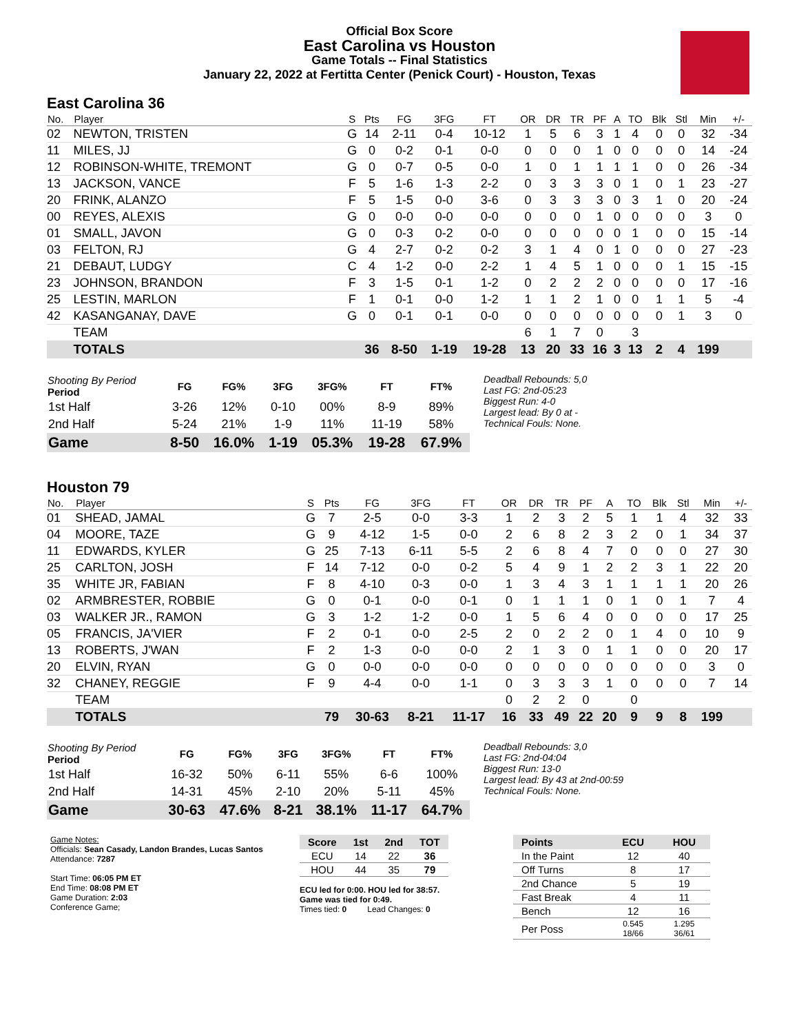Official Box Score
East Carolina vs Houston
Game Totals -- Final Statistics
January 22, 2022 at Fertitta Center (Penick Court) - Houston, Texas
East Carolina 36
| No. | Player | S | Pts | FG | 3FG | FT | OR | DR | TR | PF | A | TO | Blk | Stl | Min | +/- |
| --- | --- | --- | --- | --- | --- | --- | --- | --- | --- | --- | --- | --- | --- | --- | --- | --- |
| 02 | NEWTON, TRISTEN | G | 14 | 2-11 | 0-4 | 10-12 | 1 | 5 | 6 | 3 | 1 | 4 | 0 | 0 | 32 | -34 |
| 11 | MILES, JJ | G | 0 | 0-2 | 0-1 | 0-0 | 0 | 0 | 0 | 1 | 0 | 0 | 0 | 0 | 14 | -24 |
| 12 | ROBINSON-WHITE, TREMONT | G | 0 | 0-7 | 0-5 | 0-0 | 1 | 0 | 1 | 1 | 1 | 1 | 0 | 0 | 26 | -34 |
| 13 | JACKSON, VANCE | F | 5 | 1-6 | 1-3 | 2-2 | 0 | 3 | 3 | 3 | 0 | 1 | 0 | 1 | 23 | -27 |
| 20 | FRINK, ALANZO | F | 5 | 1-5 | 0-0 | 3-6 | 0 | 3 | 3 | 3 | 0 | 3 | 1 | 0 | 20 | -24 |
| 00 | REYES, ALEXIS | G | 0 | 0-0 | 0-0 | 0-0 | 0 | 0 | 0 | 1 | 0 | 0 | 0 | 0 | 3 | 0 |
| 01 | SMALL, JAVON | G | 0 | 0-3 | 0-2 | 0-0 | 0 | 0 | 0 | 0 | 0 | 1 | 0 | 0 | 15 | -14 |
| 03 | FELTON, RJ | G | 4 | 2-7 | 0-2 | 0-2 | 3 | 1 | 4 | 0 | 1 | 0 | 0 | 0 | 27 | -23 |
| 21 | DEBAUT, LUDGY | C | 4 | 1-2 | 0-0 | 2-2 | 1 | 4 | 5 | 1 | 0 | 0 | 0 | 1 | 15 | -15 |
| 23 | JOHNSON, BRANDON | F | 3 | 1-5 | 0-1 | 1-2 | 0 | 2 | 2 | 2 | 0 | 0 | 0 | 0 | 17 | -16 |
| 25 | LESTIN, MARLON | F | 1 | 0-1 | 0-0 | 1-2 | 1 | 1 | 2 | 1 | 0 | 0 | 1 | 1 | 5 | -4 |
| 42 | KASANGANAY, DAVE | G | 0 | 0-1 | 0-1 | 0-0 | 0 | 0 | 0 | 0 | 0 | 0 | 0 | 1 | 3 | 0 |
| | TEAM | | | | | | 6 | 1 | 7 | 0 | | 3 | | | | |
| | TOTALS | | 36 | 8-50 | 1-19 | 19-28 | 13 | 20 | 33 | 16 | 3 | 13 | 2 | 4 | 199 | |
| Shooting By Period Period | FG | FG% | 3FG | 3FG% | FT | FT% |
| --- | --- | --- | --- | --- | --- | --- |
| 1st Half | 3-26 | 12% | 0-10 | 00% | 8-9 | 89% |
| 2nd Half | 5-24 | 21% | 1-9 | 11% | 11-19 | 58% |
| Game | 8-50 | 16.0% | 1-19 | 05.3% | 19-28 | 67.9% |
Deadball Rebounds: 5,0
Last FG: 2nd-05:23
Biggest Run: 4-0
Largest lead: By 0 at -
Technical Fouls: None.
Houston 79
| No. | Player | S | Pts | FG | 3FG | FT | OR | DR | TR | PF | A | TO | Blk | Stl | Min | +/- |
| --- | --- | --- | --- | --- | --- | --- | --- | --- | --- | --- | --- | --- | --- | --- | --- | --- |
| 01 | SHEAD, JAMAL | G | 7 | 2-5 | 0-0 | 3-3 | 1 | 2 | 3 | 2 | 5 | 1 | 1 | 4 | 32 | 33 |
| 04 | MOORE, TAZE | G | 9 | 4-12 | 1-5 | 0-0 | 2 | 6 | 8 | 2 | 3 | 2 | 0 | 1 | 34 | 37 |
| 11 | EDWARDS, KYLER | G | 25 | 7-13 | 6-11 | 5-5 | 2 | 6 | 8 | 4 | 7 | 0 | 0 | 0 | 27 | 30 |
| 25 | CARLTON, JOSH | F | 14 | 7-12 | 0-0 | 0-2 | 5 | 4 | 9 | 1 | 2 | 2 | 3 | 1 | 22 | 20 |
| 35 | WHITE JR, FABIAN | F | 8 | 4-10 | 0-3 | 0-0 | 1 | 3 | 4 | 3 | 1 | 1 | 1 | 1 | 20 | 26 |
| 02 | ARMBRESTER, ROBBIE | G | 0 | 0-1 | 0-0 | 0-1 | 0 | 1 | 1 | 1 | 0 | 1 | 0 | 1 | 7 | 4 |
| 03 | WALKER JR., RAMON | G | 3 | 1-2 | 1-2 | 0-0 | 1 | 5 | 6 | 4 | 0 | 0 | 0 | 0 | 17 | 25 |
| 05 | FRANCIS, JA'VIER | F | 2 | 0-1 | 0-0 | 2-5 | 2 | 0 | 2 | 2 | 0 | 1 | 4 | 0 | 10 | 9 |
| 13 | ROBERTS, J'WAN | F | 2 | 1-3 | 0-0 | 0-0 | 2 | 1 | 3 | 0 | 1 | 1 | 0 | 0 | 20 | 17 |
| 20 | ELVIN, RYAN | G | 0 | 0-0 | 0-0 | 0-0 | 0 | 0 | 0 | 0 | 0 | 0 | 0 | 0 | 3 | 0 |
| 32 | CHANEY, REGGIE | F | 9 | 4-4 | 0-0 | 1-1 | 0 | 3 | 3 | 3 | 1 | 0 | 0 | 0 | 7 | 14 |
| | TEAM | | | | | | 0 | 2 | 2 | 0 | | 0 | | | | |
| | TOTALS | | 79 | 30-63 | 8-21 | 11-17 | 16 | 33 | 49 | 22 | 20 | 9 | 9 | 8 | 199 | |
| Shooting By Period Period | FG | FG% | 3FG | 3FG% | FT | FT% |
| --- | --- | --- | --- | --- | --- | --- |
| 1st Half | 16-32 | 50% | 6-11 | 55% | 6-6 | 100% |
| 2nd Half | 14-31 | 45% | 2-10 | 20% | 5-11 | 45% |
| Game | 30-63 | 47.6% | 8-21 | 38.1% | 11-17 | 64.7% |
Deadball Rebounds: 3,0
Last FG: 2nd-04:04
Biggest Run: 13-0
Largest lead: By 43 at 2nd-00:59
Technical Fouls: None.
Game Notes:
Officials: Sean Casady, Landon Brandes, Lucas Santos
Attendance: 7287
Start Time: 06:05 PM ET
End Time: 08:08 PM ET
Game Duration: 2:03
Conference Game;
| Score | 1st | 2nd | TOT |
| --- | --- | --- | --- |
| ECU | 14 | 22 | 36 |
| HOU | 44 | 35 | 79 |
ECU led for 0:00. HOU led for 38:57.
Game was tied for 0:49.
Times tied: 0 Lead Changes: 0
| Points | ECU | HOU |
| --- | --- | --- |
| In the Paint | 12 | 40 |
| Off Turns | 8 | 17 |
| 2nd Chance | 5 | 19 |
| Fast Break | 4 | 11 |
| Bench | 12 | 16 |
| Per Poss | 0.545 18/66 | 1.295 36/61 |